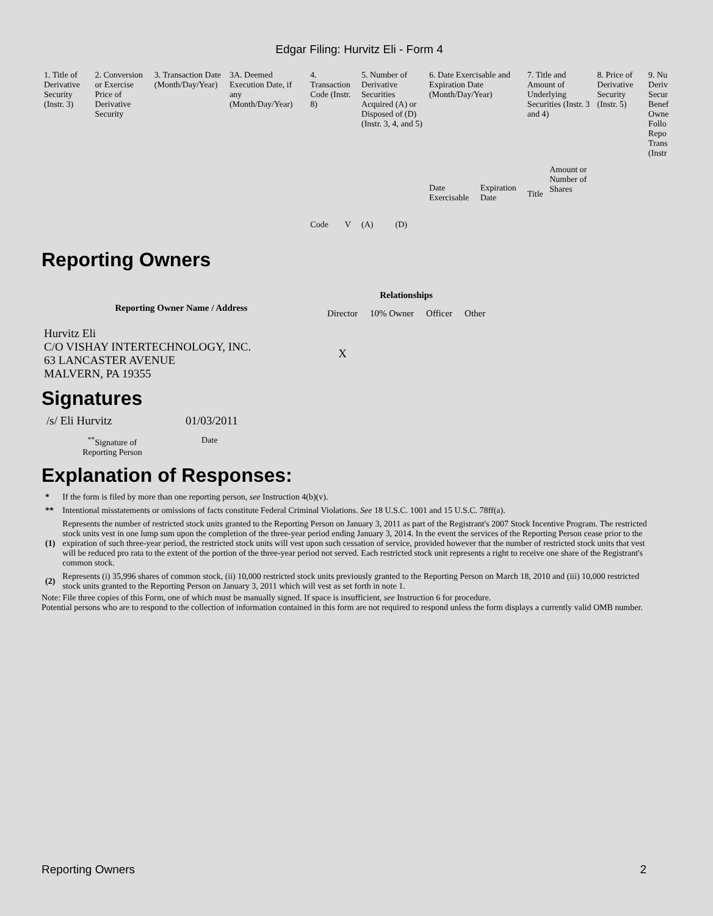Edgar Filing: Hurvitz Eli - Form 4
| 1. Title of Derivative Security (Instr. 3) | 2. Conversion or Exercise Price of Derivative Security | 3. Transaction Date (Month/Day/Year) | 3A. Deemed Execution Date, if any (Month/Day/Year) | 4. Transaction Code (Instr. 8) | | 5. Number of Derivative Securities Acquired (A) or Disposed of (D) (Instr. 3, 4, and 5) | | 6. Date Exercisable and Expiration Date (Month/Day/Year) | | 7. Title and Amount of Underlying Securities (Instr. 3 and 4) | | 8. Price of Derivative Security (Instr. 5) | 9. Nu Deriv Secur Benef Owne Follo Repo Trans (Instr |
| | | | | Code | V | (A) | (D) | Date Exercisable | Expiration Date | Title | Amount or Number of Shares | | |
Reporting Owners
| Reporting Owner Name / Address | Relationships | | | |
| --- | --- | --- | --- | --- |
| | Director | 10% Owner | Officer | Other |
| Hurvitz Eli C/O VISHAY INTERTECHNOLOGY, INC. 63 LANCASTER AVENUE MALVERN, PA 19355 | X | | | |
Signatures
| /s/ Eli Hurvitz | 01/03/2011 |
| <sup>**</sup> Signature of Reporting Person | Date |
Explanation of Responses:
| * | If the form is filed by more than one reporting person, see Instruction 4(b)(v). |
| ** | Intentional misstatements or omissions of facts constitute Federal Criminal Violations. See 18 U.S.C. 1001 and 15 U.S.C. 78ff(a). |
| (1) | Represents the number of restricted stock units granted to the Reporting Person on January 3, 2011 as part of the Registrant's 2007 Stock Incentive Program. The restricted stock units vest in one lump sum upon the completion of the three-year period ending January 3, 2014. In the event the services of the Reporting Person cease prior to the expiration of such three-year period, the restricted stock units will vest upon such cessation of service, provided however that the number of restricted stock units that vest will be reduced pro rata to the extent of the portion of the three-year period not served. Each restricted stock unit represents a right to receive one share of the Registrant's common stock. |
| (2) | Represents (i) 35,996 shares of common stock, (ii) 10,000 restricted stock units previously granted to the Reporting Person on March 18, 2010 and (iii) 10,000 restricted stock units granted to the Reporting Person on January 3, 2011 which will vest as set forth in note 1. |
Note: File three copies of this Form, one of which must be manually signed. If space is insufficient, see Instruction 6 for procedure.
Potential persons who are to respond to the collection of information contained in this form are not required to respond unless the form displays a currently valid OMB number.
Reporting Owners 2